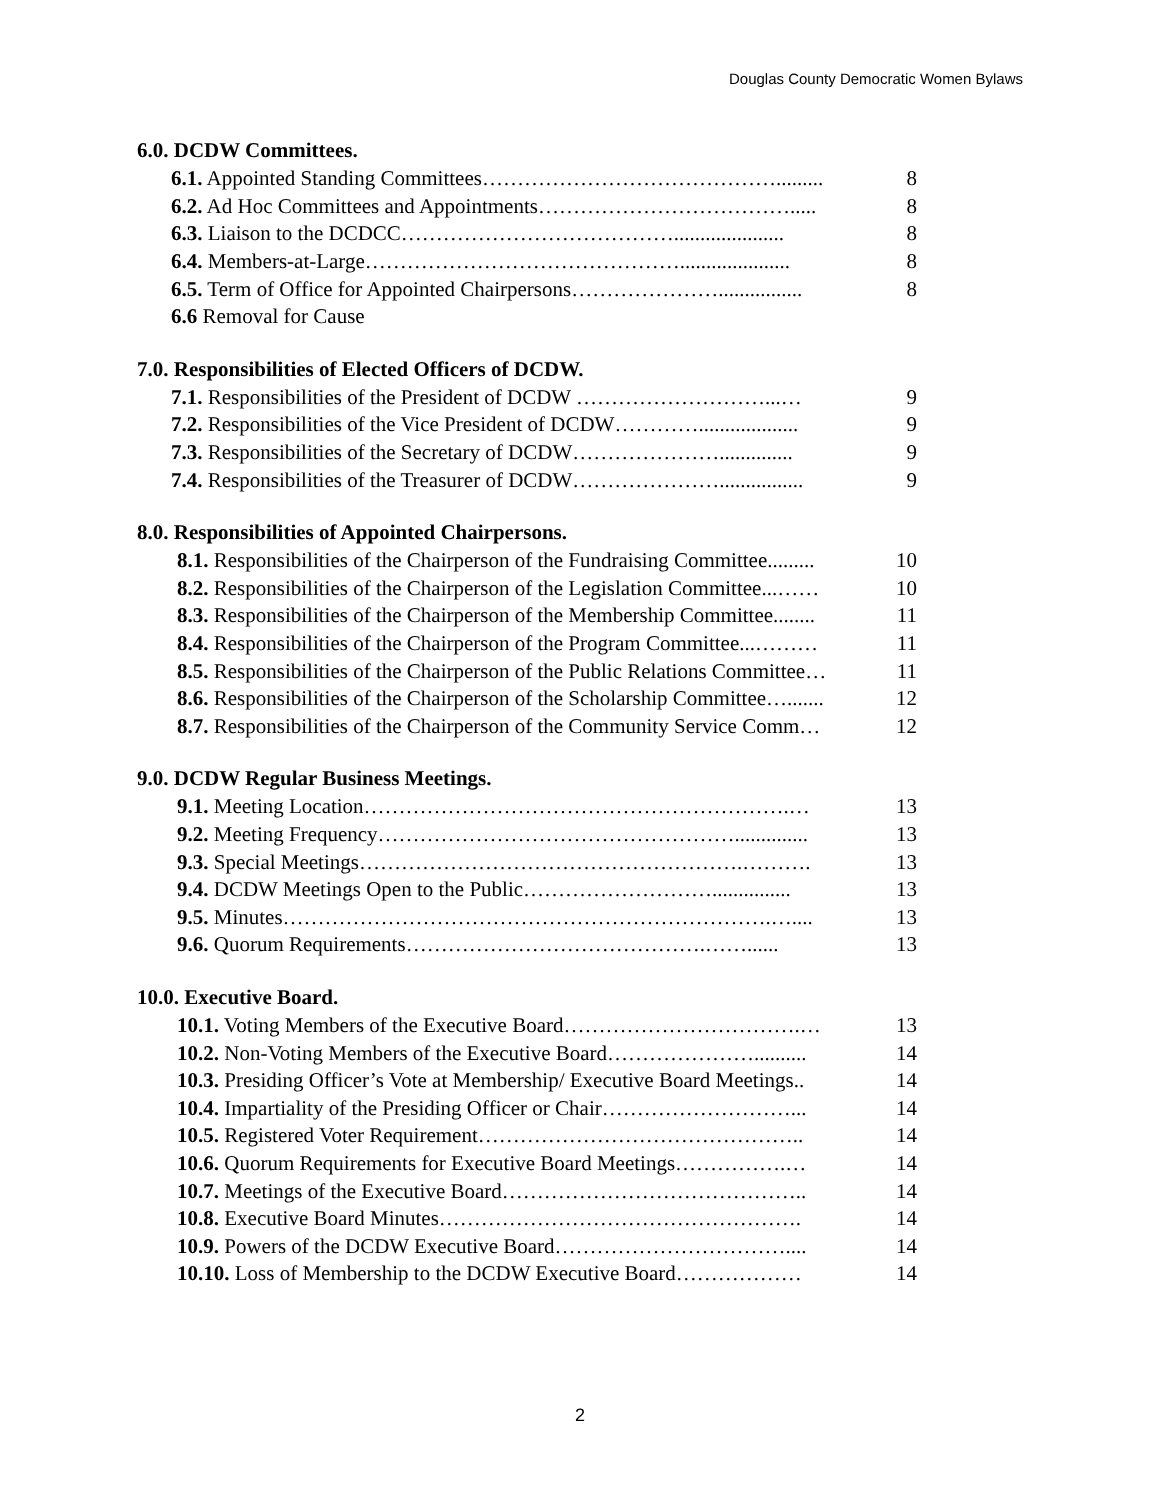Douglas County Democratic Women Bylaws
6.0. DCDW Committees.
6.1. Appointed Standing Committees……………………………………......... 8
6.2. Ad Hoc Committees and Appointments………………………………..... 8
6.3. Liaison to the DCDCC…………………………………..................... 8
6.4. Members-at-Large………………………………………..................... 8
6.5. Term of Office for Appointed Chairpersons…………………................ 8
6.6 Removal for Cause
7.0. Responsibilities of Elected Officers of DCDW.
7.1. Responsibilities of the President of DCDW ………………………...… 9
7.2. Responsibilities of the Vice President of DCDW…………................... 9
7.3. Responsibilities of the Secretary of DCDW………………….............. 9
7.4. Responsibilities of the Treasurer of DCDW…………………................ 9
8.0. Responsibilities of Appointed Chairpersons.
8.1. Responsibilities of the Chairperson of the Fundraising Committee......... 10
8.2. Responsibilities of the Chairperson of the Legislation Committee...…… 10
8.3. Responsibilities of the Chairperson of the Membership Committee........ 11
8.4. Responsibilities of the Chairperson of the Program Committee...……… 11
8.5. Responsibilities of the Chairperson of the Public Relations Committee… 11
8.6. Responsibilities of the Chairperson of the Scholarship Committee…....... 12
8.7. Responsibilities of the Chairperson of the Community Service Comm… 12
9.0. DCDW Regular Business Meetings.
9.1. Meeting Location…………………………………………………….… 13
9.2. Meeting Frequency…………………………………………….............. 13
9.3. Special Meetings……………………………………………….………. 13
9.4. DCDW Meetings Open to the Public………………………............... 13
9.5. Minutes…………………………………………………………….….... 13
9.6. Quorum Requirements…………………………………….……...... 13
10.0. Executive Board.
10.1. Voting Members of the Executive Board…………………………….… 13
10.2. Non-Voting Members of the Executive Board………………….......... 14
10.3. Presiding Officer’s Vote at Membership/ Executive Board Meetings.. 14
10.4. Impartiality of the Presiding Officer or Chair………………………... 14
10.5. Registered Voter Requirement……………………………………….. 14
10.6. Quorum Requirements for Executive Board Meetings…………….… 14
10.7. Meetings of the Executive Board…………………………………….. 14
10.8. Executive Board Minutes……………………………………………. 14
10.9. Powers of the DCDW Executive Board…………………………….... 14
10.10. Loss of Membership to the DCDW Executive Board……………… 14
2